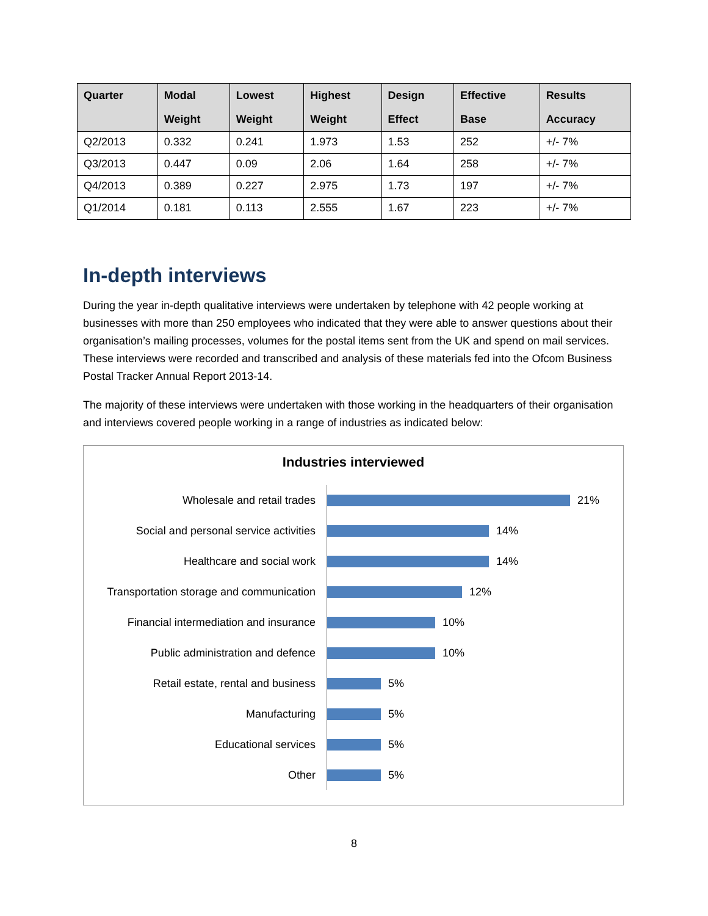| Quarter | Modal Weight | Lowest Weight | Highest Weight | Design Effect | Effective Base | Results Accuracy |
| --- | --- | --- | --- | --- | --- | --- |
| Q2/2013 | 0.332 | 0.241 | 1.973 | 1.53 | 252 | +/- 7% |
| Q3/2013 | 0.447 | 0.09 | 2.06 | 1.64 | 258 | +/- 7% |
| Q4/2013 | 0.389 | 0.227 | 2.975 | 1.73 | 197 | +/- 7% |
| Q1/2014 | 0.181 | 0.113 | 2.555 | 1.67 | 223 | +/- 7% |
In-depth interviews
During the year in-depth qualitative interviews were undertaken by telephone with 42 people working at businesses with more than 250 employees who indicated that they were able to answer questions about their organisation’s mailing processes, volumes for the postal items sent from the UK and spend on mail services. These interviews were recorded and transcribed and analysis of these materials fed into the Ofcom Business Postal Tracker Annual Report 2013-14.
The majority of these interviews were undertaken with those working in the headquarters of their organisation and interviews covered people working in a range of industries as indicated below:
Industries interviewed
Wholesale and retail trades
21%
Social and personal service activities
14%
Healthcare and social work
14%
Transportation storage and communication
12%
Financial intermediation and insurance
10%
Public administration and defence
10%
Retail estate, rental and business
5%
Manufacturing
5%
Educational services
5%
Other
5%
8